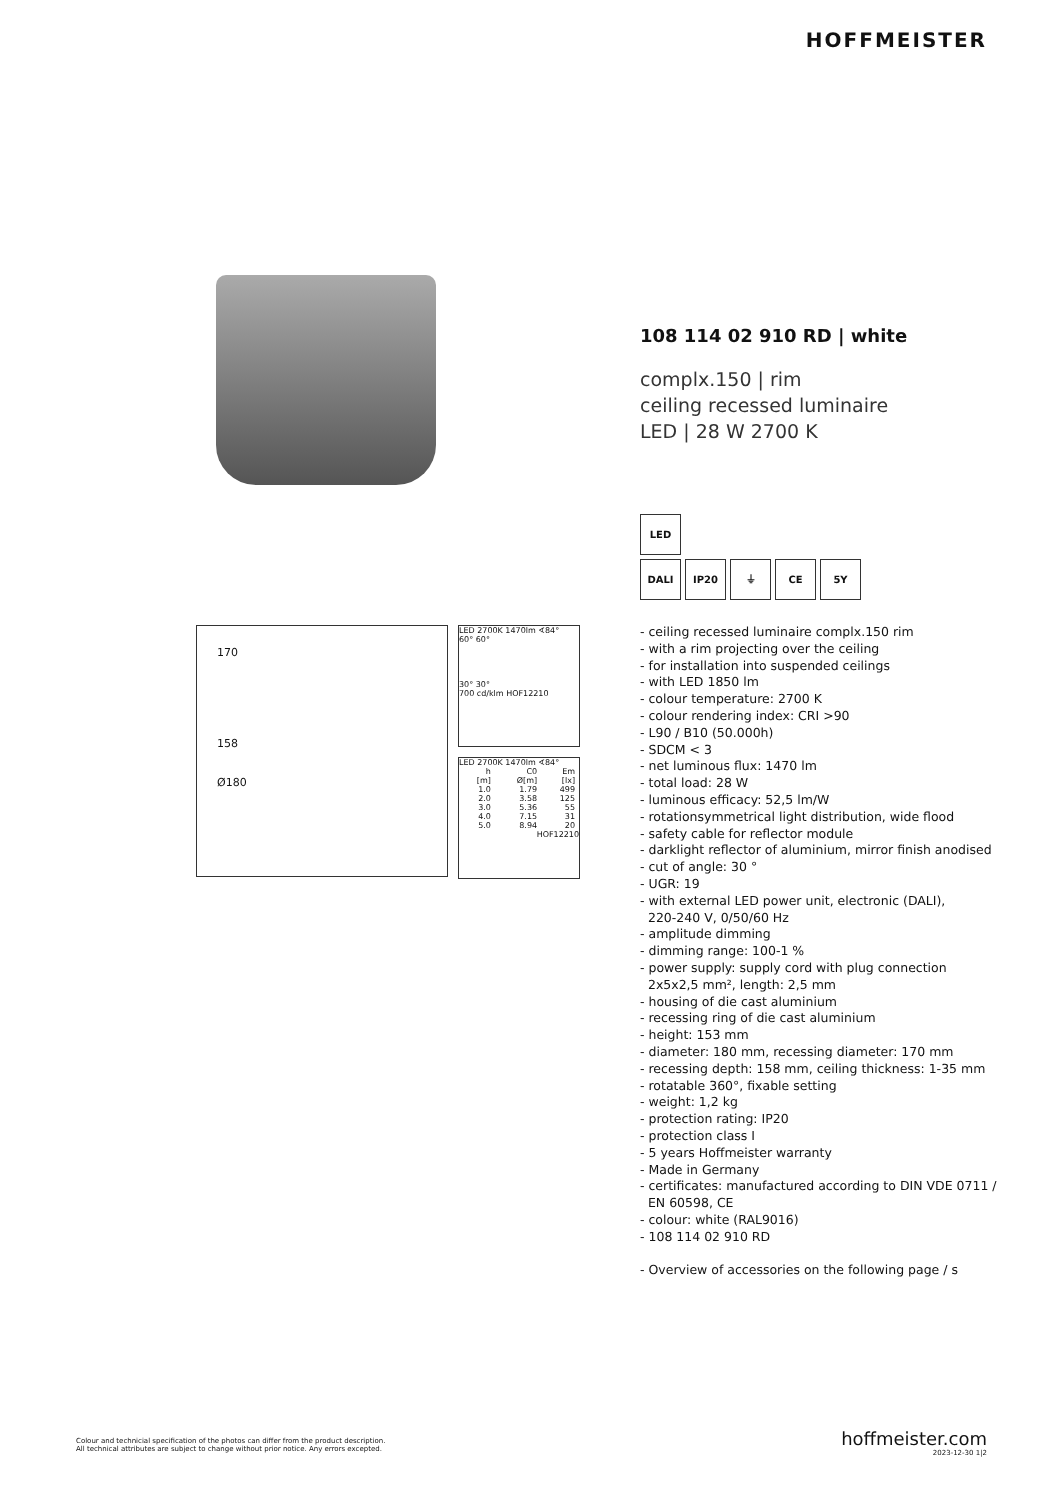HOFFMEISTER
170
158
Ø180
LED 2700K 1470lm ∢84°
60° 60°
30° 30°
700 cd/klm HOF12210
LED 2700K 1470lm ∢84°
| h [m] | C0 Ø[m] | Em [lx] |
| --- | --- | --- |
| 1.0 | 1.79 | 499 |
| 2.0 | 3.58 | 125 |
| 3.0 | 5.36 | 55 |
| 4.0 | 7.15 | 31 |
| 5.0 | 8.94 | 20 |
HOF12210
108 114 02 910 RD | white
complx.150 | rim
ceiling recessed luminaire
LED | 28 W 2700 K
LED
DALI IP20 ⏚ CE 5Y
- ceiling recessed luminaire complx.150 rim
- with a rim projecting over the ceiling
- for installation into suspended ceilings
- with LED 1850 lm
- colour temperature: 2700 K
- colour rendering index: CRI >90
- L90 / B10 (50.000h)
- SDCM < 3
- net luminous flux: 1470 lm
- total load: 28 W
- luminous efficacy: 52,5 lm/W
- rotationsymmetrical light distribution, wide flood
- safety cable for reflector module
- darklight reflector of aluminium, mirror finish anodised
- cut of angle: 30 °
- UGR: 19
- with external LED power unit, electronic (DALI),
220-240 V, 0/50/60 Hz
- amplitude dimming
- dimming range: 100-1 %
- power supply: supply cord with plug connection
2x5x2,5 mm², length: 2,5 mm
- housing of die cast aluminium
- recessing ring of die cast aluminium
- height: 153 mm
- diameter: 180 mm, recessing diameter: 170 mm
- recessing depth: 158 mm, ceiling thickness: 1-35 mm
- rotatable 360°, fixable setting
- weight: 1,2 kg
- protection rating: IP20
- protection class I
- 5 years Hoffmeister warranty
- Made in Germany
- certificates: manufactured according to DIN VDE 0711 /
EN 60598, CE
- colour: white (RAL9016)
- 108 114 02 910 RD
- Overview of accessories on the following page / s
Colour and technicial specification of the photos can differ from the product description.
All technical attributes are subject to change without prior notice. Any errors excepted.
hoffmeister.com
2023-12-30 1|2